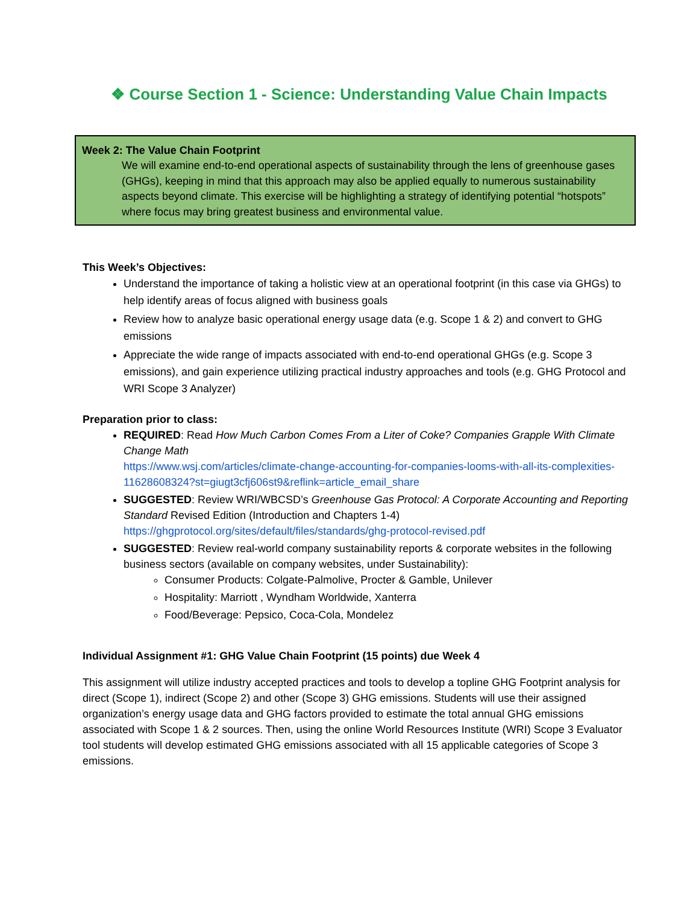❖ Course Section 1 - Science: Understanding Value Chain Impacts
Week 2: The Value Chain Footprint
We will examine end-to-end operational aspects of sustainability through the lens of greenhouse gases (GHGs), keeping in mind that this approach may also be applied equally to numerous sustainability aspects beyond climate. This exercise will be highlighting a strategy of identifying potential “hotspots” where focus may bring greatest business and environmental value.
This Week’s Objectives:
Understand the importance of taking a holistic view at an operational footprint (in this case via GHGs) to help identify areas of focus aligned with business goals
Review how to analyze basic operational energy usage data (e.g. Scope 1 & 2) and convert to GHG emissions
Appreciate the wide range of impacts associated with end-to-end operational GHGs (e.g. Scope 3 emissions), and gain experience utilizing practical industry approaches and tools (e.g. GHG Protocol and WRI Scope 3 Analyzer)
Preparation prior to class:
REQUIRED: Read How Much Carbon Comes From a Liter of Coke? Companies Grapple With Climate Change Math
https://www.wsj.com/articles/climate-change-accounting-for-companies-looms-with-all-its-complexities-11628608324?st=giugt3cfj606st9&reflink=article_email_share
SUGGESTED: Review WRI/WBCSD’s Greenhouse Gas Protocol: A Corporate Accounting and Reporting Standard Revised Edition (Introduction and Chapters 1-4)
https://ghgprotocol.org/sites/default/files/standards/ghg-protocol-revised.pdf
SUGGESTED: Review real-world company sustainability reports & corporate websites in the following business sectors (available on company websites, under Sustainability):
Consumer Products: Colgate-Palmolive, Procter & Gamble, Unilever
Hospitality: Marriott , Wyndham Worldwide, Xanterra
Food/Beverage: Pepsico, Coca-Cola, Mondelez
Individual Assignment #1: GHG Value Chain Footprint (15 points) due Week 4
This assignment will utilize industry accepted practices and tools to develop a topline GHG Footprint analysis for direct (Scope 1), indirect (Scope 2) and other (Scope 3) GHG emissions. Students will use their assigned organization’s energy usage data and GHG factors provided to estimate the total annual GHG emissions associated with Scope 1 & 2 sources. Then, using the online World Resources Institute (WRI) Scope 3 Evaluator tool students will develop estimated GHG emissions associated with all 15 applicable categories of Scope 3 emissions.